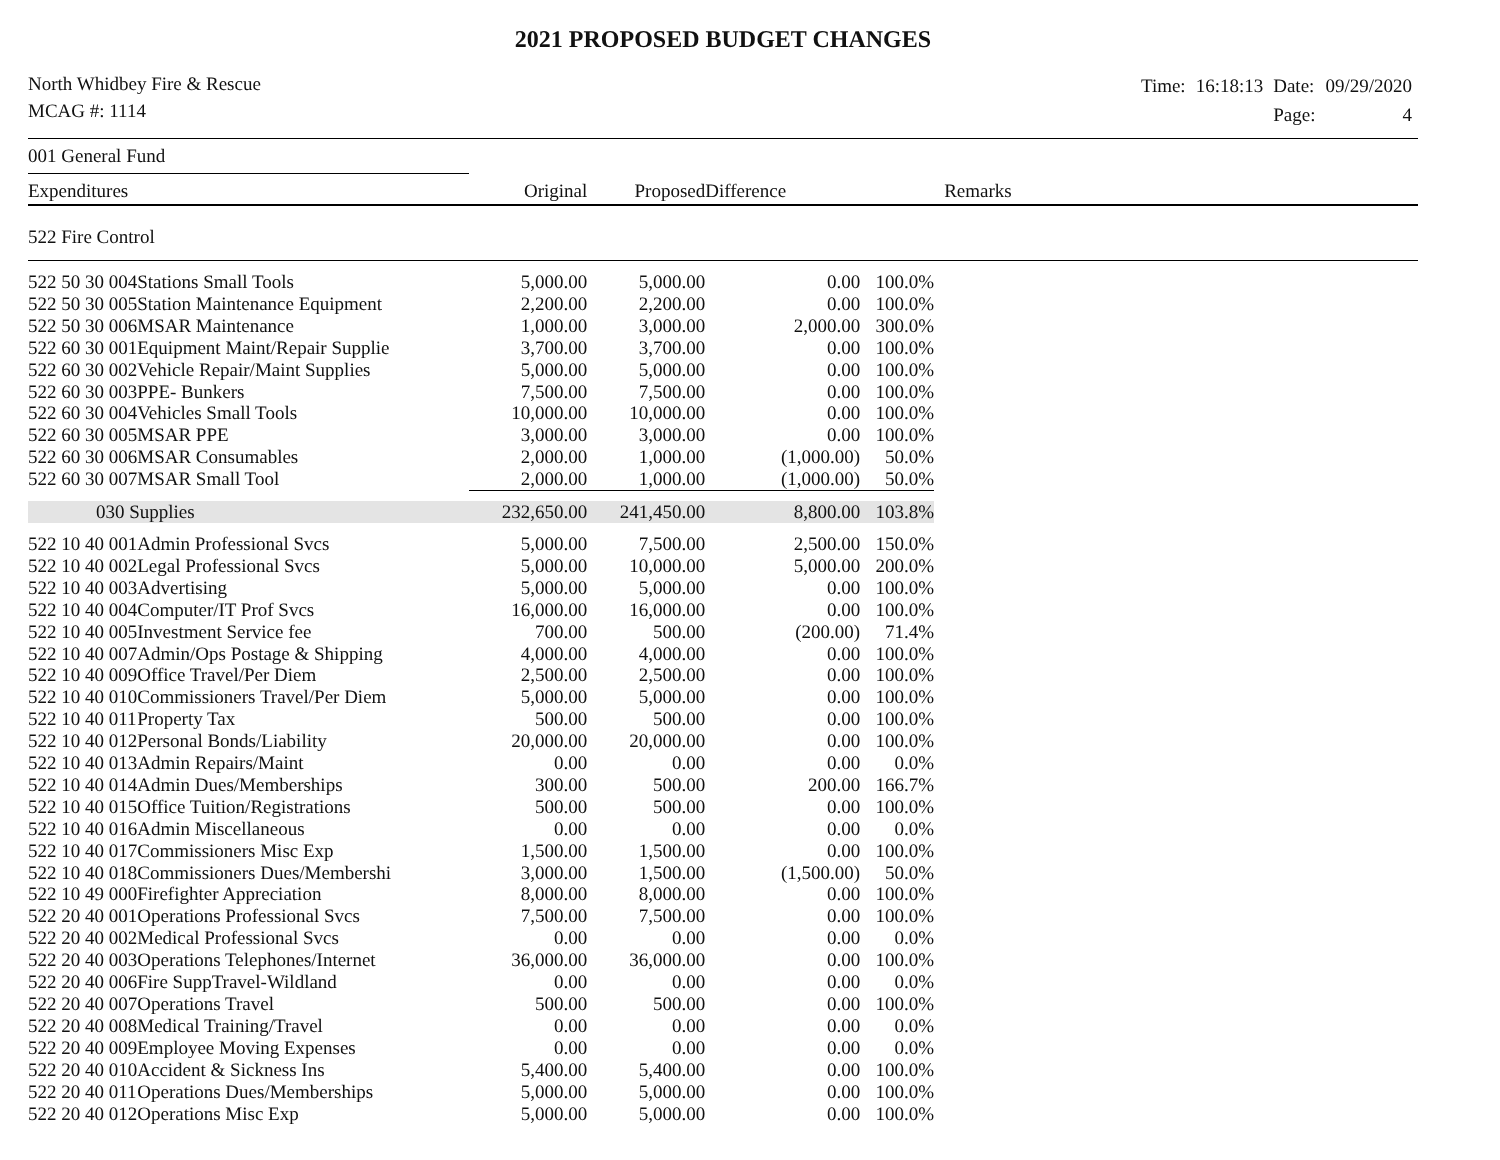2021 PROPOSED BUDGET CHANGES
North Whidbey Fire & Rescue
MCAG #: 1114
| Time: | 16:18:13 | Date: | 09/29/2020 |
| | | Page: | 4 |
| 001 General Fund | | | | | | |
| Expenditures | | Original | Proposed | Difference | | Remarks |
| 522 Fire Control | | | | | | |
| 522 50 30 004 | Stations Small Tools | 5,000.00 | 5,000.00 | 0.00 | 100.0% | |
| 522 50 30 005 | Station Maintenance Equipment | 2,200.00 | 2,200.00 | 0.00 | 100.0% | |
| 522 50 30 006 | MSAR Maintenance | 1,000.00 | 3,000.00 | 2,000.00 | 300.0% | |
| 522 60 30 001 | Equipment Maint/Repair Supplie | 3,700.00 | 3,700.00 | 0.00 | 100.0% | |
| 522 60 30 002 | Vehicle Repair/Maint Supplies | 5,000.00 | 5,000.00 | 0.00 | 100.0% | |
| 522 60 30 003 | PPE- Bunkers | 7,500.00 | 7,500.00 | 0.00 | 100.0% | |
| 522 60 30 004 | Vehicles Small Tools | 10,000.00 | 10,000.00 | 0.00 | 100.0% | |
| 522 60 30 005 | MSAR PPE | 3,000.00 | 3,000.00 | 0.00 | 100.0% | |
| 522 60 30 006 | MSAR Consumables | 2,000.00 | 1,000.00 | (1,000.00) | 50.0% | |
| 522 60 30 007 | MSAR Small Tool | 2,000.00 | 1,000.00 | (1,000.00) | 50.0% | |
| 030 Supplies | | 232,650.00 | 241,450.00 | 8,800.00 | 103.8% | |
| 522 10 40 001 | Admin Professional Svcs | 5,000.00 | 7,500.00 | 2,500.00 | 150.0% | |
| 522 10 40 002 | Legal Professional Svcs | 5,000.00 | 10,000.00 | 5,000.00 | 200.0% | |
| 522 10 40 003 | Advertising | 5,000.00 | 5,000.00 | 0.00 | 100.0% | |
| 522 10 40 004 | Computer/IT Prof Svcs | 16,000.00 | 16,000.00 | 0.00 | 100.0% | |
| 522 10 40 005 | Investment Service fee | 700.00 | 500.00 | (200.00) | 71.4% | |
| 522 10 40 007 | Admin/Ops Postage & Shipping | 4,000.00 | 4,000.00 | 0.00 | 100.0% | |
| 522 10 40 009 | Office Travel/Per Diem | 2,500.00 | 2,500.00 | 0.00 | 100.0% | |
| 522 10 40 010 | Commissioners Travel/Per Diem | 5,000.00 | 5,000.00 | 0.00 | 100.0% | |
| 522 10 40 011 | Property Tax | 500.00 | 500.00 | 0.00 | 100.0% | |
| 522 10 40 012 | Personal Bonds/Liability | 20,000.00 | 20,000.00 | 0.00 | 100.0% | |
| 522 10 40 013 | Admin Repairs/Maint | 0.00 | 0.00 | 0.00 | 0.0% | |
| 522 10 40 014 | Admin Dues/Memberships | 300.00 | 500.00 | 200.00 | 166.7% | |
| 522 10 40 015 | Office Tuition/Registrations | 500.00 | 500.00 | 0.00 | 100.0% | |
| 522 10 40 016 | Admin Miscellaneous | 0.00 | 0.00 | 0.00 | 0.0% | |
| 522 10 40 017 | Commissioners Misc Exp | 1,500.00 | 1,500.00 | 0.00 | 100.0% | |
| 522 10 40 018 | Commissioners Dues/Membershi | 3,000.00 | 1,500.00 | (1,500.00) | 50.0% | |
| 522 10 49 000 | Firefighter Appreciation | 8,000.00 | 8,000.00 | 0.00 | 100.0% | |
| 522 20 40 001 | Operations Professional Svcs | 7,500.00 | 7,500.00 | 0.00 | 100.0% | |
| 522 20 40 002 | Medical Professional Svcs | 0.00 | 0.00 | 0.00 | 0.0% | |
| 522 20 40 003 | Operations Telephones/Internet | 36,000.00 | 36,000.00 | 0.00 | 100.0% | |
| 522 20 40 006 | Fire SuppTravel-Wildland | 0.00 | 0.00 | 0.00 | 0.0% | |
| 522 20 40 007 | Operations Travel | 500.00 | 500.00 | 0.00 | 100.0% | |
| 522 20 40 008 | Medical Training/Travel | 0.00 | 0.00 | 0.00 | 0.0% | |
| 522 20 40 009 | Employee Moving Expenses | 0.00 | 0.00 | 0.00 | 0.0% | |
| 522 20 40 010 | Accident & Sickness Ins | 5,400.00 | 5,400.00 | 0.00 | 100.0% | |
| 522 20 40 011 | Operations Dues/Memberships | 5,000.00 | 5,000.00 | 0.00 | 100.0% | |
| 522 20 40 012 | Operations Misc Exp | 5,000.00 | 5,000.00 | 0.00 | 100.0% | |